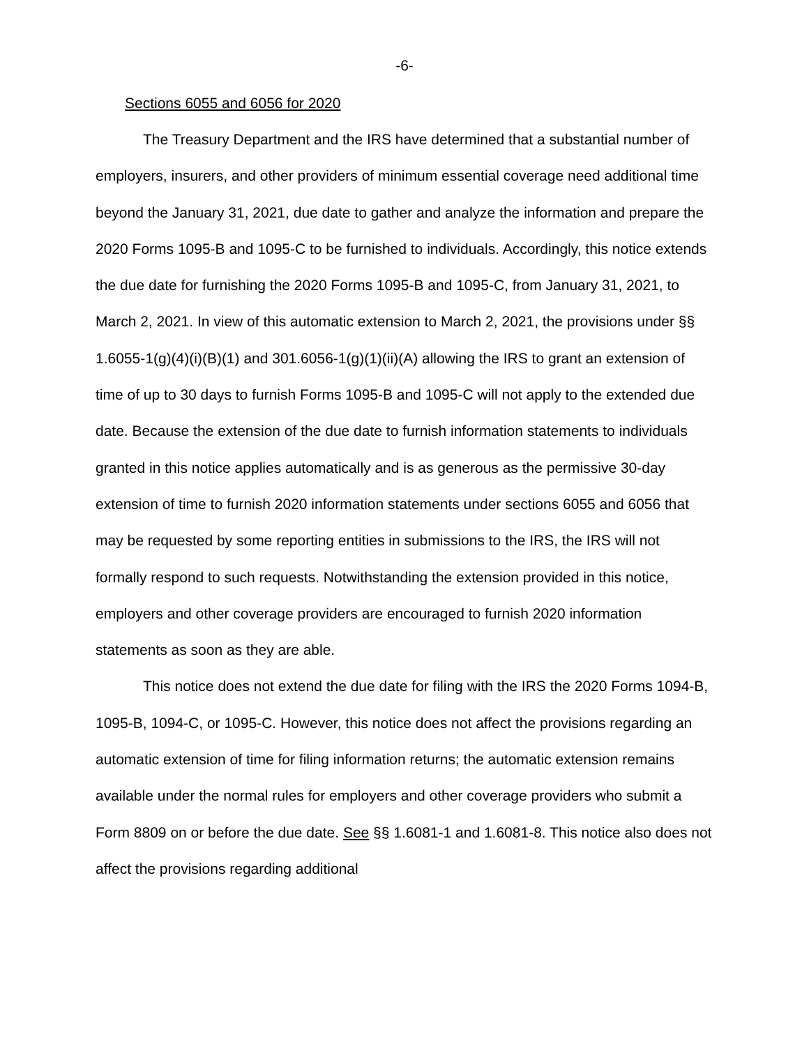-6-
Sections 6055 and 6056 for 2020
The Treasury Department and the IRS have determined that a substantial number of employers, insurers, and other providers of minimum essential coverage need additional time beyond the January 31, 2021, due date to gather and analyze the information and prepare the 2020 Forms 1095-B and 1095-C to be furnished to individuals. Accordingly, this notice extends the due date for furnishing the 2020 Forms 1095-B and 1095-C, from January 31, 2021, to March 2, 2021. In view of this automatic extension to March 2, 2021, the provisions under §§ 1.6055-1(g)(4)(i)(B)(1) and 301.6056-1(g)(1)(ii)(A) allowing the IRS to grant an extension of time of up to 30 days to furnish Forms 1095-B and 1095-C will not apply to the extended due date. Because the extension of the due date to furnish information statements to individuals granted in this notice applies automatically and is as generous as the permissive 30-day extension of time to furnish 2020 information statements under sections 6055 and 6056 that may be requested by some reporting entities in submissions to the IRS, the IRS will not formally respond to such requests. Notwithstanding the extension provided in this notice, employers and other coverage providers are encouraged to furnish 2020 information statements as soon as they are able.
This notice does not extend the due date for filing with the IRS the 2020 Forms 1094-B, 1095-B, 1094-C, or 1095-C. However, this notice does not affect the provisions regarding an automatic extension of time for filing information returns; the automatic extension remains available under the normal rules for employers and other coverage providers who submit a Form 8809 on or before the due date. See §§ 1.6081-1 and 1.6081-8. This notice also does not affect the provisions regarding additional